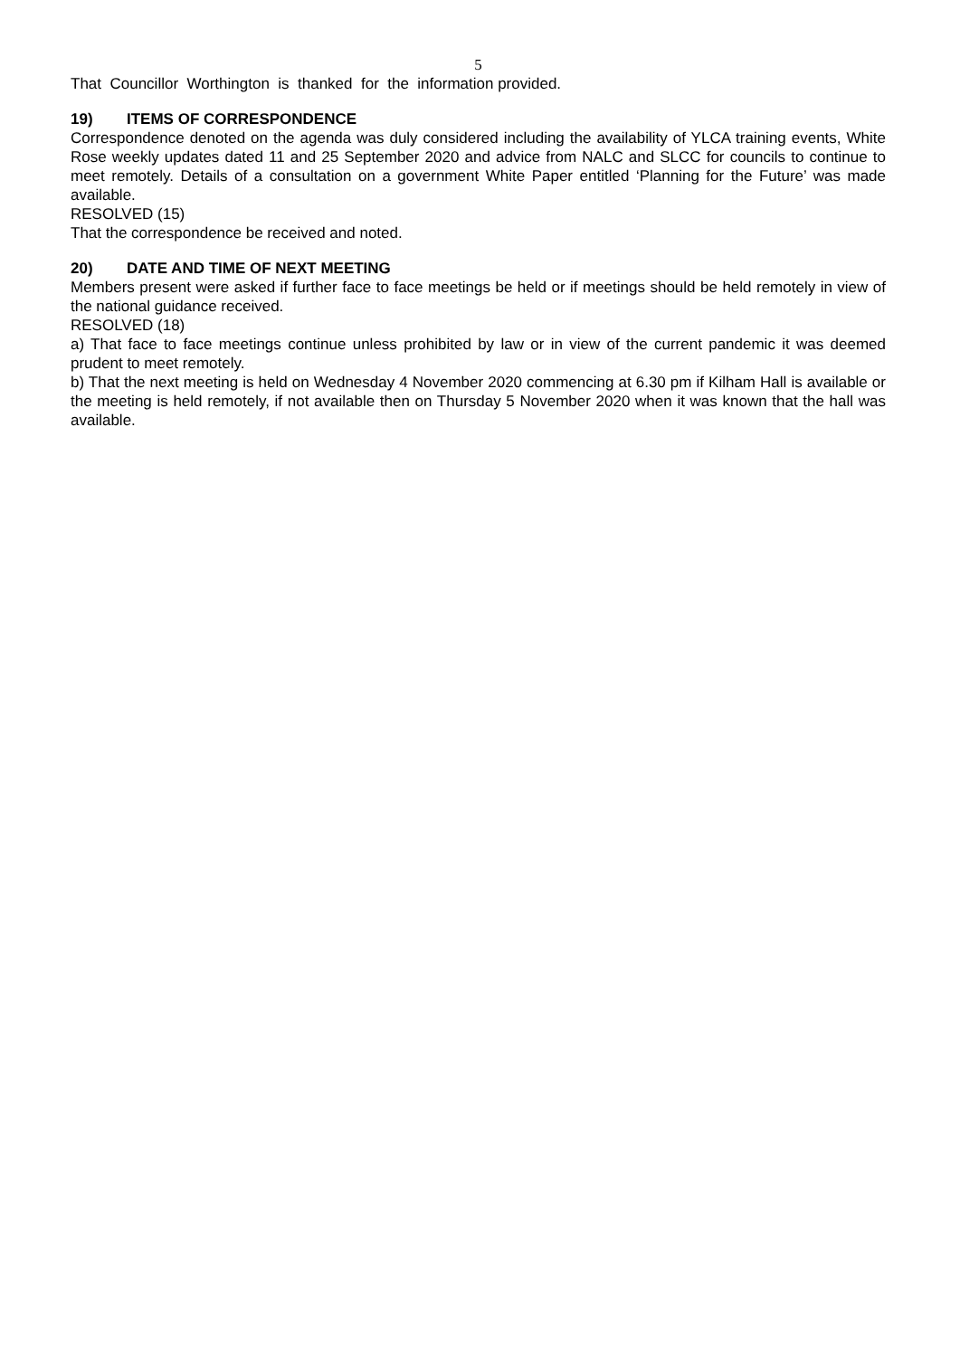5
That Councillor Worthington is thanked for the information provided.
19) ITEMS OF CORRESPONDENCE
Correspondence denoted on the agenda was duly considered including the availability of YLCA training events, White Rose weekly updates dated 11 and 25 September 2020 and advice from NALC and SLCC for councils to continue to meet remotely. Details of a consultation on a government White Paper entitled ‘Planning for the Future’ was made available.
RESOLVED (15)
That the correspondence be received and noted.
20) DATE AND TIME OF NEXT MEETING
Members present were asked if further face to face meetings be held or if meetings should be held remotely in view of the national guidance received.
RESOLVED (18)
a) That face to face meetings continue unless prohibited by law or in view of the current pandemic it was deemed prudent to meet remotely.
b) That the next meeting is held on Wednesday 4 November 2020 commencing at 6.30 pm if Kilham Hall is available or the meeting is held remotely, if not available then on Thursday 5 November 2020 when it was known that the hall was available.